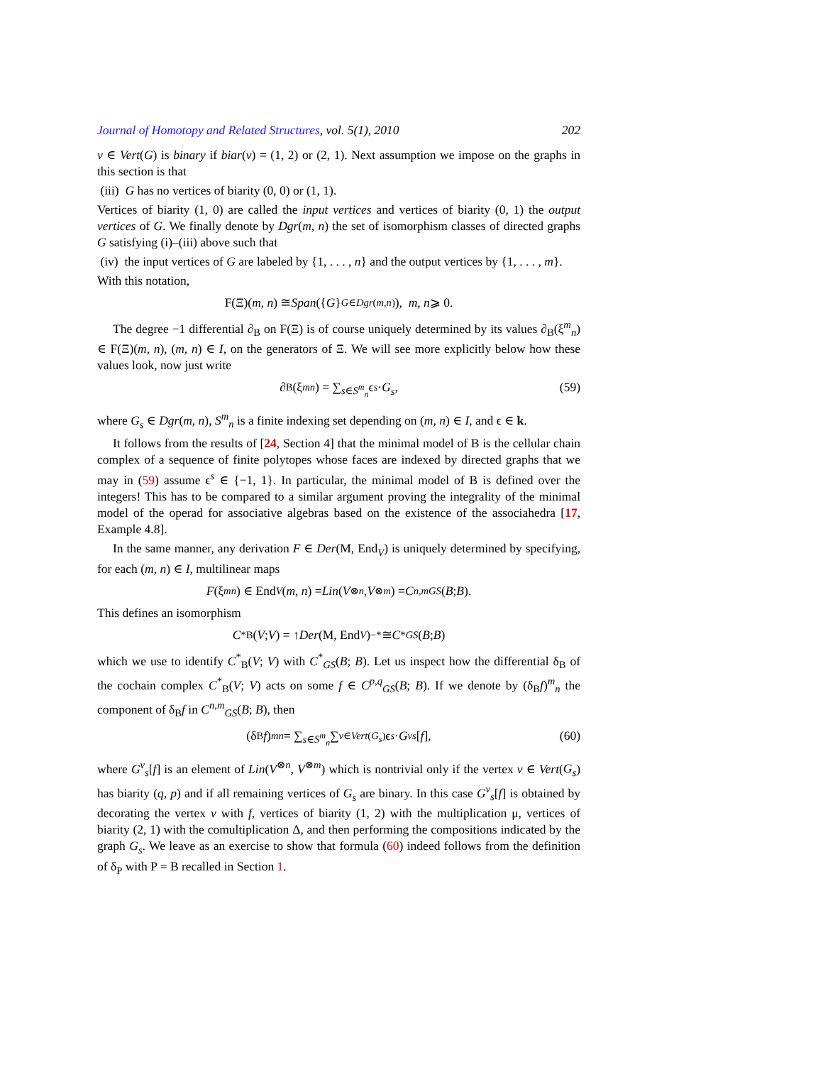Journal of Homotopy and Related Structures, vol. 5(1), 2010 202
v ∈ Vert(G) is binary if biar(v) = (1, 2) or (2, 1). Next assumption we impose on the graphs in this section is that
(iii) G has no vertices of biarity (0, 0) or (1, 1).
Vertices of biarity (1, 0) are called the input vertices and vertices of biarity (0, 1) the output vertices of G. We finally denote by Dgr(m, n) the set of isomorphism classes of directed graphs G satisfying (i)–(iii) above such that
(iv) the input vertices of G are labeled by {1, . . . , n} and the output vertices by {1, . . . , m}.
With this notation,
F(Ξ)(m, n) ≅ Span ({ G }<sub>G∈Dgr(m,n)</sub>), m, n ⩾ 0.
The degree −1 differential ∂<sub>B</sub> on F(Ξ) is of course uniquely determined by its values ∂<sub>B</sub>(ξ<sup>m</sup><sub>n</sub>) ∈ F(Ξ)(m, n), (m, n) ∈ I, on the generators of Ξ. We will see more explicitly below how these values look, now just write
∂<sub>B</sub>(ξ<sup>m</sup><sub>n</sub>) = ∑<sub>s∈S<sup>m</sup><sub>n</sub></sub> ϵ<sup>s</sup> · G<sub>s</sub>, (59)
where G<sub>s</sub> ∈ Dgr(m, n), S<sup>m</sup><sub>n</sub> is a finite indexing set depending on (m, n) ∈ I, and ϵ ∈ k.
It follows from the results of [24, Section 4] that the minimal model of B is the cellular chain complex of a sequence of finite polytopes whose faces are indexed by directed graphs that we may in (59) assume ϵ<sup>s</sup> ∈ {−1, 1}. In particular, the minimal model of B is defined over the integers! This has to be compared to a similar argument proving the integrality of the minimal model of the operad for associative algebras based on the existence of the associahedra [17, Example 4.8].
In the same manner, any derivation F ∈ Der(M, End<sub>V</sub>) is uniquely determined by specifying, for each (m, n) ∈ I, multilinear maps
F (ξ<sup>m</sup><sub>n</sub>) ∈ End<sub>V</sub> (m, n) = Lin (V<sup>⊗n</sup>, V<sup>⊗m</sup>) = C<sup>n,m</sup><sub>GS</sub> (B; B).
This defines an isomorphism
C<sup>*</sup><sub>B</sub>(V; V) = ↑ Der (M, End<sub>V</sub>)<sup>−*</sup> ≅ C<sup>*</sup><sub>GS</sub> (B; B)
which we use to identify C<sup>*</sup><sub>B</sub>(V; V) with C<sup>*</sup><sub>GS</sub>(B; B). Let us inspect how the differential δ<sub>B</sub> of the cochain complex C<sup>*</sup><sub>B</sub>(V; V) acts on some f ∈ C<sup>p,q</sup><sub>GS</sub>(B; B). If we denote by (δ<sub>B</sub>f)<sup>m</sup><sub>n</sub> the component of δ<sub>B</sub>f in C<sup>n,m</sup><sub>GS</sub>(B; B), then
(δ<sub>B</sub> f)<sup>m</sup><sub>n</sub> = ∑<sub>s∈S<sup>m</sup><sub>n</sub></sub> ∑<sub>v∈Vert(G<sub>s</sub>)</sub> ϵ<sup>s</sup> · G<sup>v</sup><sub>s</sub> [f], (60)
where G<sup>v</sup><sub>s</sub>[f] is an element of Lin(V<sup>⊗n</sup>, V<sup>⊗m</sup>) which is nontrivial only if the vertex v ∈ Vert(G<sub>s</sub>) has biarity (q, p) and if all remaining vertices of G<sub>s</sub> are binary. In this case G<sup>v</sup><sub>s</sub>[f] is obtained by decorating the vertex v with f, vertices of biarity (1, 2) with the multiplication μ, vertices of biarity (2, 1) with the comultiplication Δ, and then performing the compositions indicated by the graph G<sub>s</sub>. We leave as an exercise to show that formula (60) indeed follows from the definition of δ<sub>P</sub> with P = B recalled in Section 1.